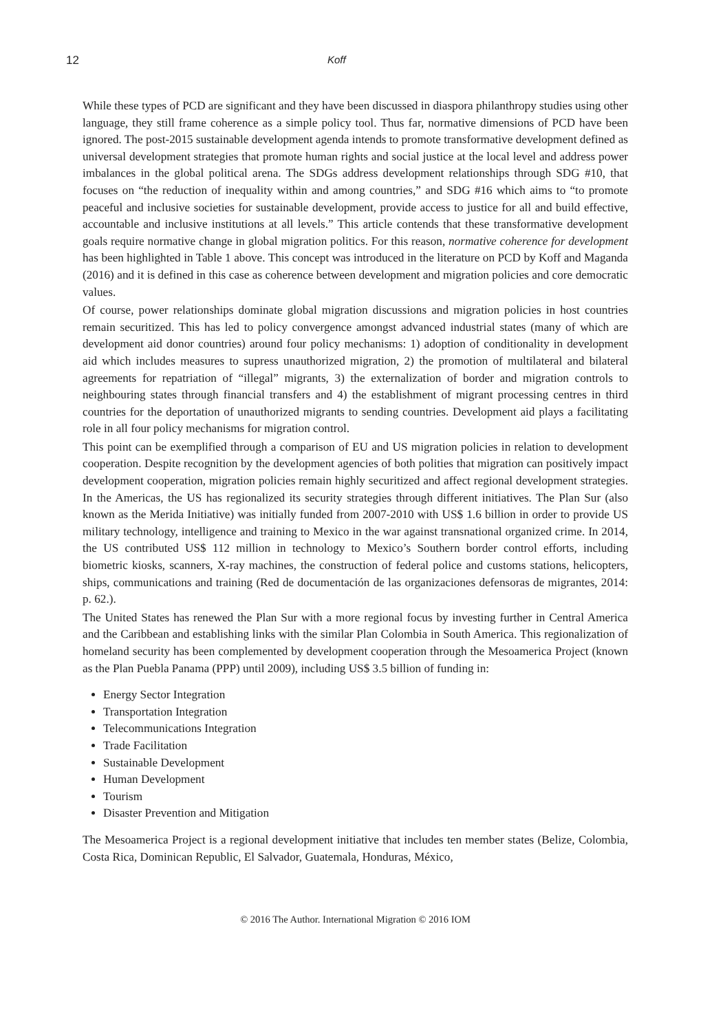12 Koff
While these types of PCD are significant and they have been discussed in diaspora philanthropy studies using other language, they still frame coherence as a simple policy tool. Thus far, normative dimensions of PCD have been ignored. The post-2015 sustainable development agenda intends to promote transformative development defined as universal development strategies that promote human rights and social justice at the local level and address power imbalances in the global political arena. The SDGs address development relationships through SDG #10, that focuses on “the reduction of inequality within and among countries,” and SDG #16 which aims to “to promote peaceful and inclusive societies for sustainable development, provide access to justice for all and build effective, accountable and inclusive institutions at all levels.” This article contends that these transformative development goals require normative change in global migration politics. For this reason, normative coherence for development has been highlighted in Table 1 above. This concept was introduced in the literature on PCD by Koff and Maganda (2016) and it is defined in this case as coherence between development and migration policies and core democratic values.
Of course, power relationships dominate global migration discussions and migration policies in host countries remain securitized. This has led to policy convergence amongst advanced industrial states (many of which are development aid donor countries) around four policy mechanisms: 1) adoption of conditionality in development aid which includes measures to supress unauthorized migration, 2) the promotion of multilateral and bilateral agreements for repatriation of “illegal” migrants, 3) the externalization of border and migration controls to neighbouring states through financial transfers and 4) the establishment of migrant processing centres in third countries for the deportation of unauthorized migrants to sending countries. Development aid plays a facilitating role in all four policy mechanisms for migration control.
This point can be exemplified through a comparison of EU and US migration policies in relation to development cooperation. Despite recognition by the development agencies of both polities that migration can positively impact development cooperation, migration policies remain highly securitized and affect regional development strategies. In the Americas, the US has regionalized its security strategies through different initiatives. The Plan Sur (also known as the Merida Initiative) was initially funded from 2007-2010 with US$ 1.6 billion in order to provide US military technology, intelligence and training to Mexico in the war against transnational organized crime. In 2014, the US contributed US$ 112 million in technology to Mexico’s Southern border control efforts, including biometric kiosks, scanners, X-ray machines, the construction of federal police and customs stations, helicopters, ships, communications and training (Red de documentación de las organizaciones defensoras de migrantes, 2014: p. 62.).
The United States has renewed the Plan Sur with a more regional focus by investing further in Central America and the Caribbean and establishing links with the similar Plan Colombia in South America. This regionalization of homeland security has been complemented by development cooperation through the Mesoamerica Project (known as the Plan Puebla Panama (PPP) until 2009), including US$ 3.5 billion of funding in:
Energy Sector Integration
Transportation Integration
Telecommunications Integration
Trade Facilitation
Sustainable Development
Human Development
Tourism
Disaster Prevention and Mitigation
The Mesoamerica Project is a regional development initiative that includes ten member states (Belize, Colombia, Costa Rica, Dominican Republic, El Salvador, Guatemala, Honduras, México,
© 2016 The Author. International Migration © 2016 IOM